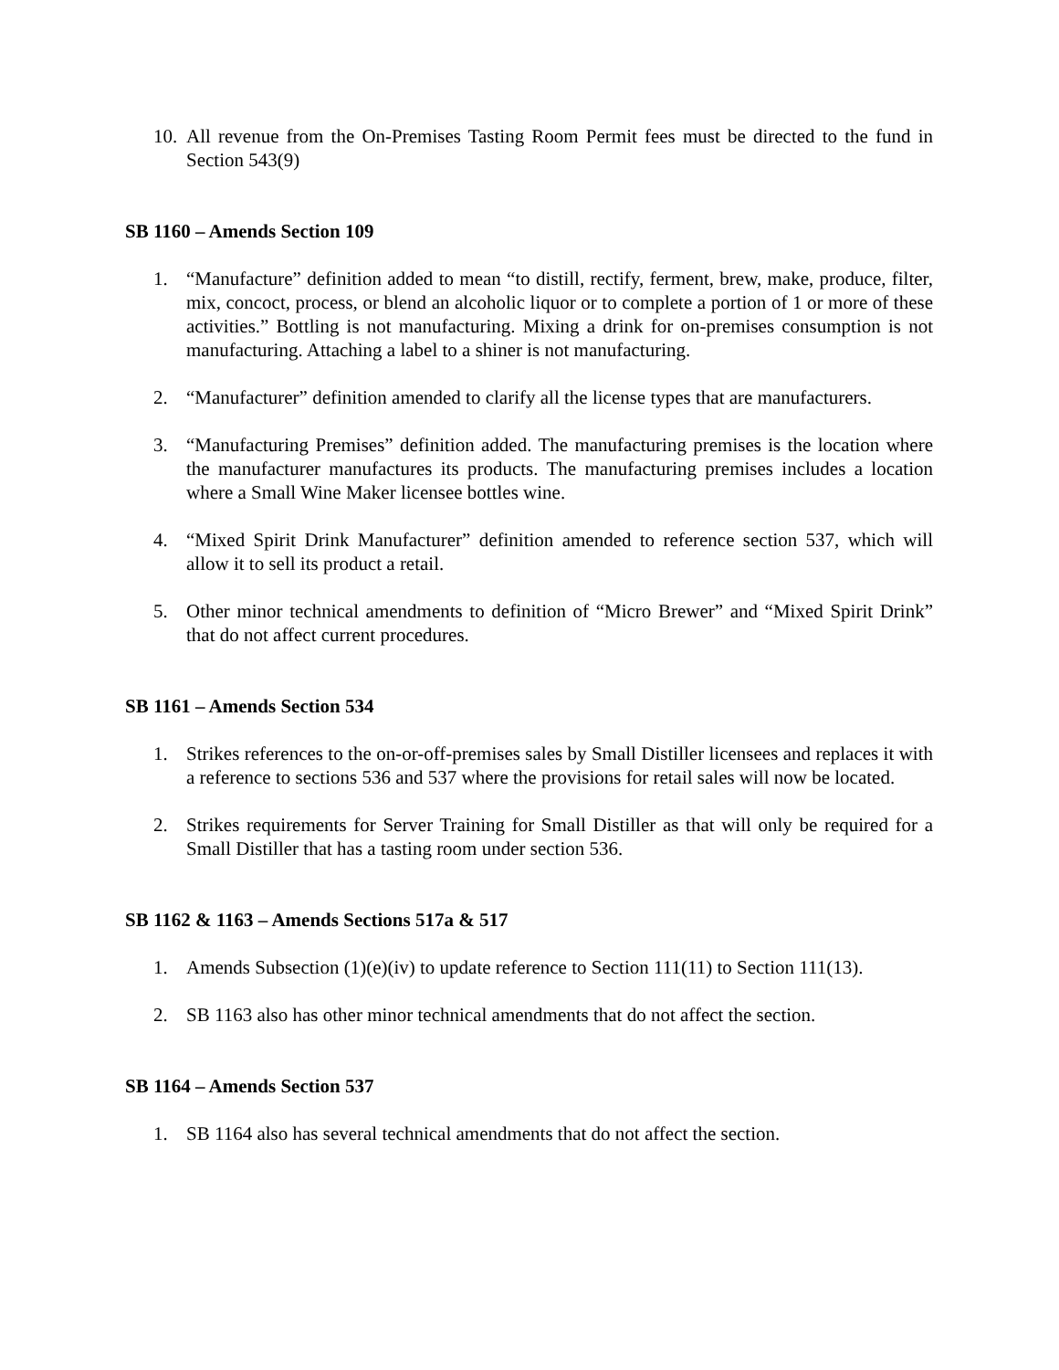10. All revenue from the On-Premises Tasting Room Permit fees must be directed to the fund in Section 543(9)
SB 1160 – Amends Section 109
1. “Manufacture” definition added to mean “to distill, rectify, ferment, brew, make, produce, filter, mix, concoct, process, or blend an alcoholic liquor or to complete a portion of 1 or more of these activities.” Bottling is not manufacturing. Mixing a drink for on-premises consumption is not manufacturing. Attaching a label to a shiner is not manufacturing.
2. “Manufacturer” definition amended to clarify all the license types that are manufacturers.
3. “Manufacturing Premises” definition added. The manufacturing premises is the location where the manufacturer manufactures its products. The manufacturing premises includes a location where a Small Wine Maker licensee bottles wine.
4. “Mixed Spirit Drink Manufacturer” definition amended to reference section 537, which will allow it to sell its product a retail.
5. Other minor technical amendments to definition of “Micro Brewer” and “Mixed Spirit Drink” that do not affect current procedures.
SB 1161 – Amends Section 534
1. Strikes references to the on-or-off-premises sales by Small Distiller licensees and replaces it with a reference to sections 536 and 537 where the provisions for retail sales will now be located.
2. Strikes requirements for Server Training for Small Distiller as that will only be required for a Small Distiller that has a tasting room under section 536.
SB 1162 & 1163 – Amends Sections 517a & 517
1. Amends Subsection (1)(e)(iv) to update reference to Section 111(11) to Section 111(13).
2. SB 1163 also has other minor technical amendments that do not affect the section.
SB 1164 – Amends Section 537
1. SB 1164 also has several technical amendments that do not affect the section.